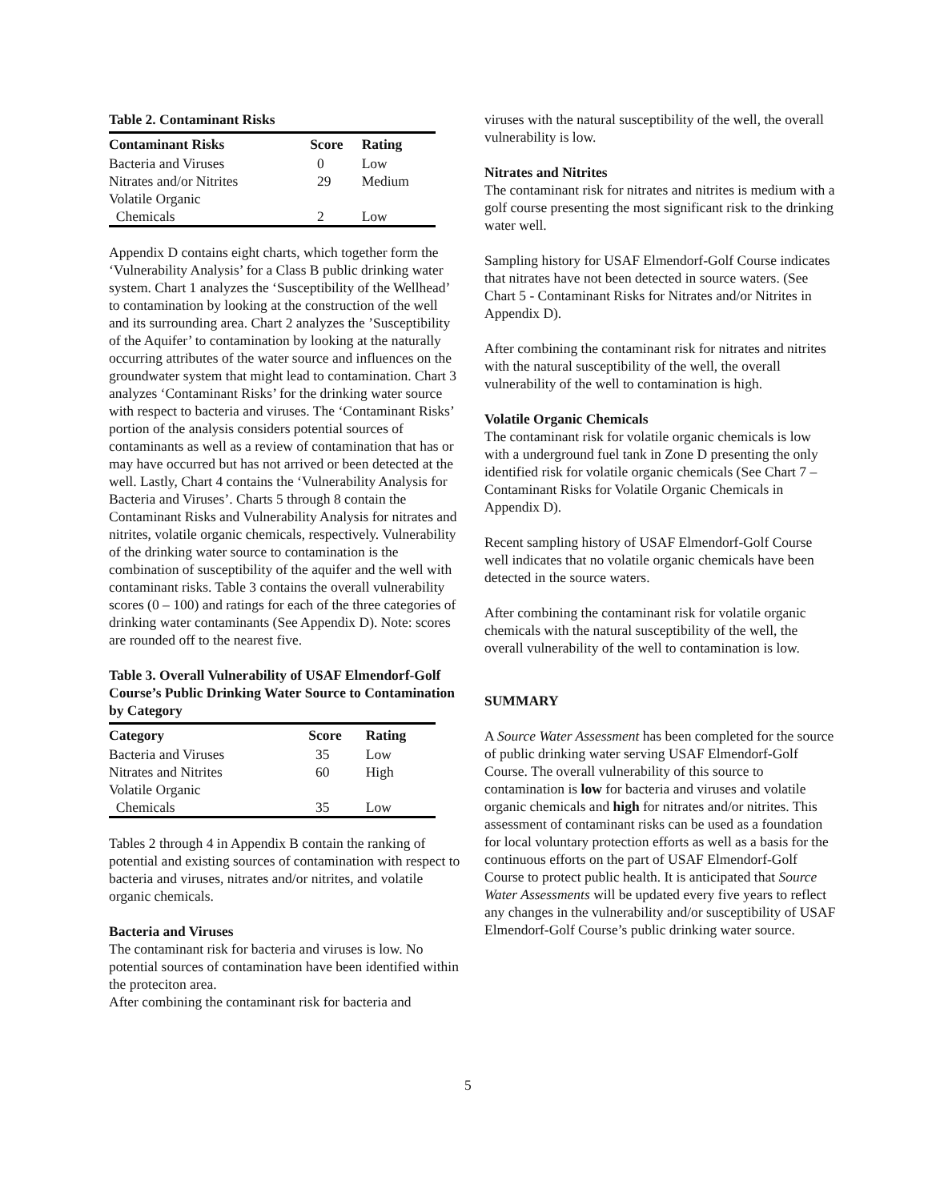Table 2. Contaminant Risks
| Contaminant Risks | Score | Rating |
| --- | --- | --- |
| Bacteria and Viruses | 0 | Low |
| Nitrates and/or Nitrites | 29 | Medium |
| Volatile Organic Chemicals | 2 | Low |
Appendix D contains eight charts, which together form the ‘Vulnerability Analysis’ for a Class B public drinking water system. Chart 1 analyzes the ‘Susceptibility of the Wellhead’ to contamination by looking at the construction of the well and its surrounding area. Chart 2 analyzes the ’Susceptibility of the Aquifer’ to contamination by looking at the naturally occurring attributes of the water source and influences on the groundwater system that might lead to contamination. Chart 3 analyzes ‘Contaminant Risks’ for the drinking water source with respect to bacteria and viruses. The ‘Contaminant Risks’ portion of the analysis considers potential sources of contaminants as well as a review of contamination that has or may have occurred but has not arrived or been detected at the well. Lastly, Chart 4 contains the ‘Vulnerability Analysis for Bacteria and Viruses’. Charts 5 through 8 contain the Contaminant Risks and Vulnerability Analysis for nitrates and nitrites, volatile organic chemicals, respectively. Vulnerability of the drinking water source to contamination is the combination of susceptibility of the aquifer and the well with contaminant risks. Table 3 contains the overall vulnerability scores (0 – 100) and ratings for each of the three categories of drinking water contaminants (See Appendix D). Note: scores are rounded off to the nearest five.
Table 3. Overall Vulnerability of USAF Elmendorf-Golf Course’s Public Drinking Water Source to Contamination by Category
| Category | Score | Rating |
| --- | --- | --- |
| Bacteria and Viruses | 35 | Low |
| Nitrates and Nitrites | 60 | High |
| Volatile Organic Chemicals | 35 | Low |
Tables 2 through 4 in Appendix B contain the ranking of potential and existing sources of contamination with respect to bacteria and viruses, nitrates and/or nitrites, and volatile organic chemicals.
Bacteria and Viruses
The contaminant risk for bacteria and viruses is low. No potential sources of contamination have been identified within the proteciton area.
After combining the contaminant risk for bacteria and
viruses with the natural susceptibility of the well, the overall vulnerability is low.
Nitrates and Nitrites
The contaminant risk for nitrates and nitrites is medium with a golf course presenting the most significant risk to the drinking water well.
Sampling history for USAF Elmendorf-Golf Course indicates that nitrates have not been detected in source waters. (See Chart 5 - Contaminant Risks for Nitrates and/or Nitrites in Appendix D).
After combining the contaminant risk for nitrates and nitrites with the natural susceptibility of the well, the overall vulnerability of the well to contamination is high.
Volatile Organic Chemicals
The contaminant risk for volatile organic chemicals is low with a underground fuel tank in Zone D presenting the only identified risk for volatile organic chemicals (See Chart 7 – Contaminant Risks for Volatile Organic Chemicals in Appendix D).
Recent sampling history of USAF Elmendorf-Golf Course well indicates that no volatile organic chemicals have been detected in the source waters.
After combining the contaminant risk for volatile organic chemicals with the natural susceptibility of the well, the overall vulnerability of the well to contamination is low.
SUMMARY
A Source Water Assessment has been completed for the source of public drinking water serving USAF Elmendorf-Golf Course. The overall vulnerability of this source to contamination is low for bacteria and viruses and volatile organic chemicals and high for nitrates and/or nitrites. This assessment of contaminant risks can be used as a foundation for local voluntary protection efforts as well as a basis for the continuous efforts on the part of USAF Elmendorf-Golf Course to protect public health. It is anticipated that Source Water Assessments will be updated every five years to reflect any changes in the vulnerability and/or susceptibility of USAF Elmendorf-Golf Course’s public drinking water source.
5